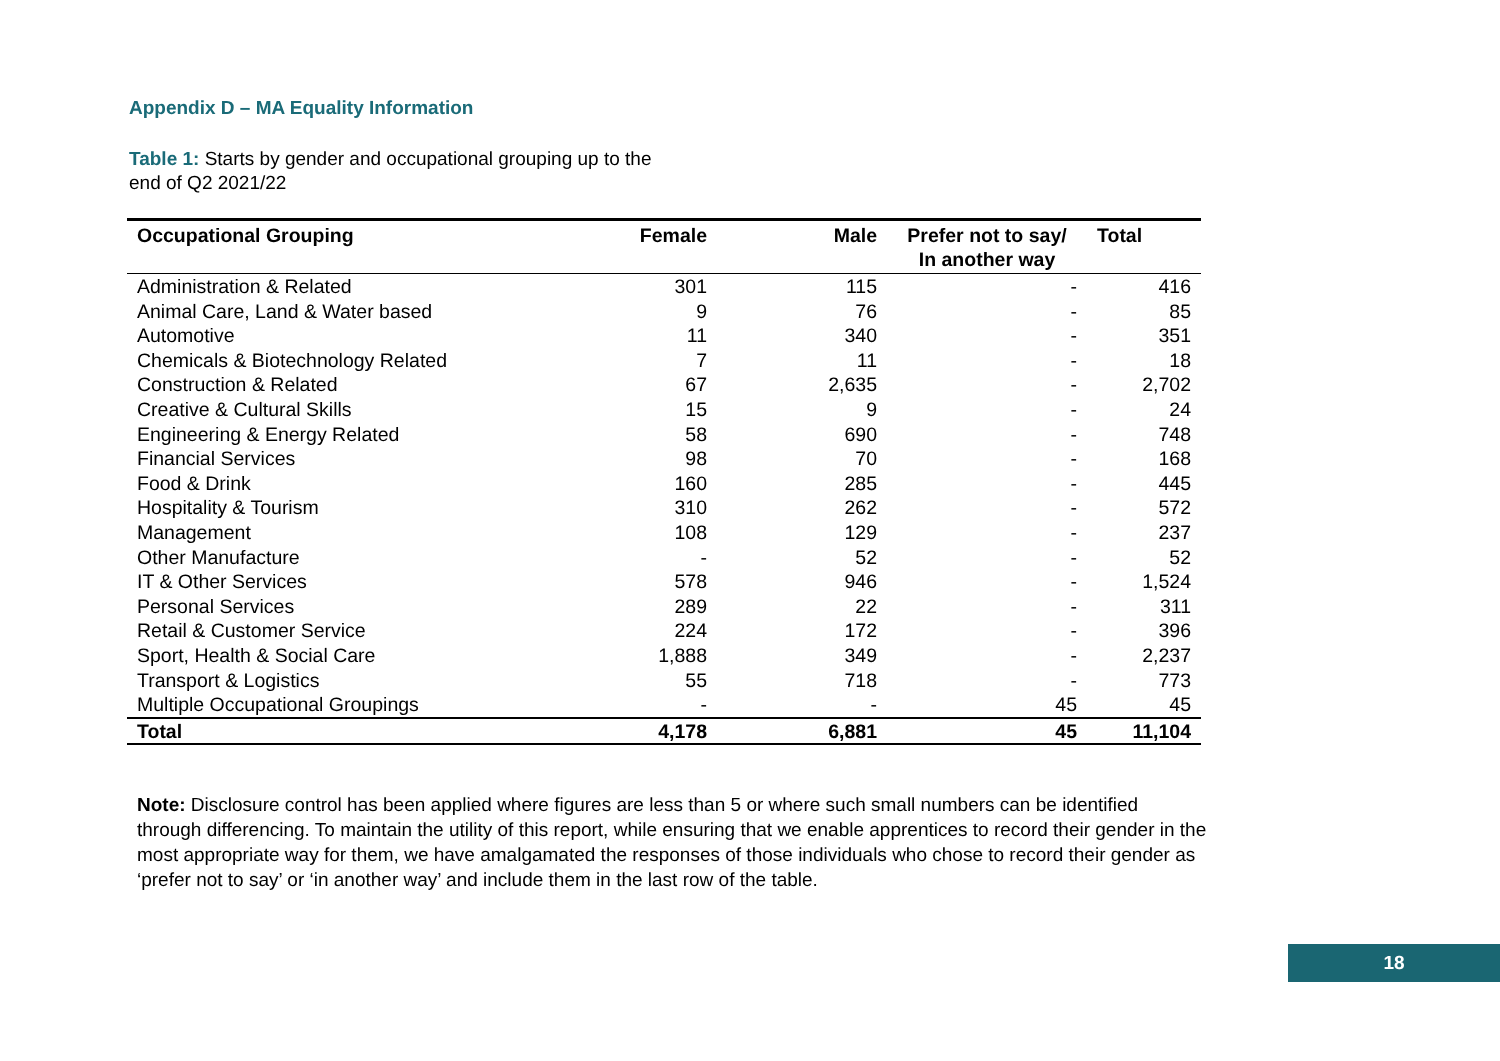Appendix D – MA Equality Information
Table 1: Starts by gender and occupational grouping up to the
end of Q2 2021/22
| Occupational Grouping | Female | Male | Prefer not to say/ In another way | Total |
| --- | --- | --- | --- | --- |
| Administration & Related | 301 | 115 | - | 416 |
| Animal Care, Land & Water based | 9 | 76 | - | 85 |
| Automotive | 11 | 340 | - | 351 |
| Chemicals & Biotechnology Related | 7 | 11 | - | 18 |
| Construction & Related | 67 | 2,635 | - | 2,702 |
| Creative & Cultural Skills | 15 | 9 | - | 24 |
| Engineering & Energy Related | 58 | 690 | - | 748 |
| Financial Services | 98 | 70 | - | 168 |
| Food & Drink | 160 | 285 | - | 445 |
| Hospitality & Tourism | 310 | 262 | - | 572 |
| Management | 108 | 129 | - | 237 |
| Other Manufacture | - | 52 | - | 52 |
| IT & Other Services | 578 | 946 | - | 1,524 |
| Personal Services | 289 | 22 | - | 311 |
| Retail & Customer Service | 224 | 172 | - | 396 |
| Sport, Health & Social Care | 1,888 | 349 | - | 2,237 |
| Transport & Logistics | 55 | 718 | - | 773 |
| Multiple Occupational Groupings | - | - | 45 | 45 |
| Total | 4,178 | 6,881 | 45 | 11,104 |
Note: Disclosure control has been applied where figures are less than 5 or where such small numbers can be identified through differencing. To maintain the utility of this report, while ensuring that we enable apprentices to record their gender in the most appropriate way for them, we have amalgamated the responses of those individuals who chose to record their gender as ‘prefer not to say’ or ‘in another way’ and include them in the last row of the table.
18